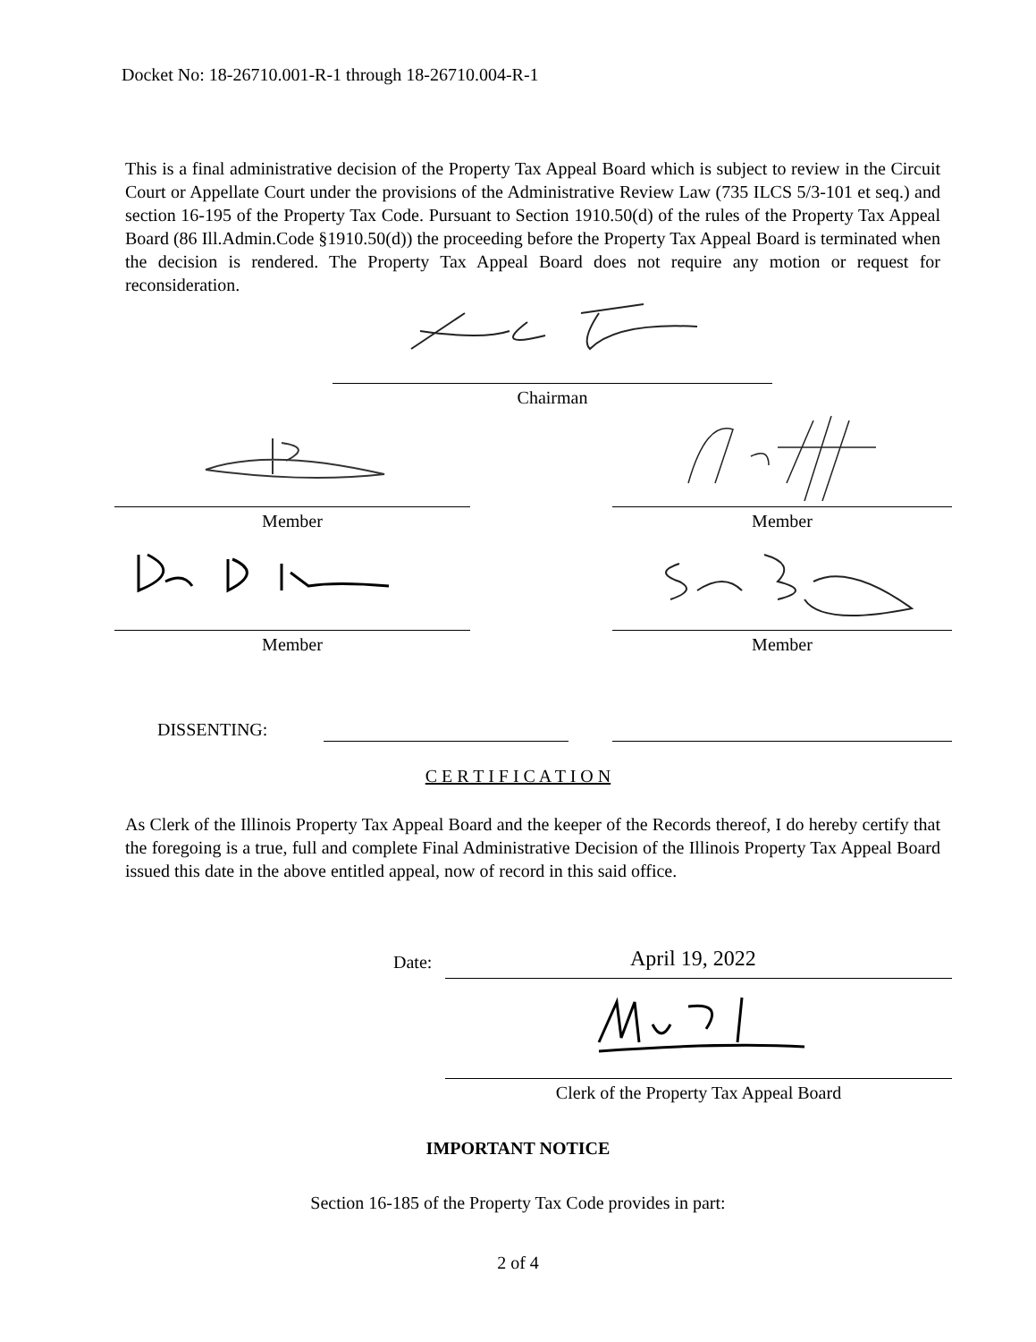Docket No: 18-26710.001-R-1 through 18-26710.004-R-1
This is a final administrative decision of the Property Tax Appeal Board which is subject to review in the Circuit Court or Appellate Court under the provisions of the Administrative Review Law (735 ILCS 5/3-101 et seq.) and section 16-195 of the Property Tax Code. Pursuant to Section 1910.50(d) of the rules of the Property Tax Appeal Board (86 Ill.Admin.Code §1910.50(d)) the proceeding before the Property Tax Appeal Board is terminated when the decision is rendered. The Property Tax Appeal Board does not require any motion or request for reconsideration.
Chairman
Member Member
Member Member
DISSENTING:
C E R T I F I C A T I O N
As Clerk of the Illinois Property Tax Appeal Board and the keeper of the Records thereof, I do hereby certify that the foregoing is a true, full and complete Final Administrative Decision of the Illinois Property Tax Appeal Board issued this date in the above entitled appeal, now of record in this said office.
Date: April 19, 2022
Clerk of the Property Tax Appeal Board
IMPORTANT NOTICE
Section 16-185 of the Property Tax Code provides in part:
2 of 4